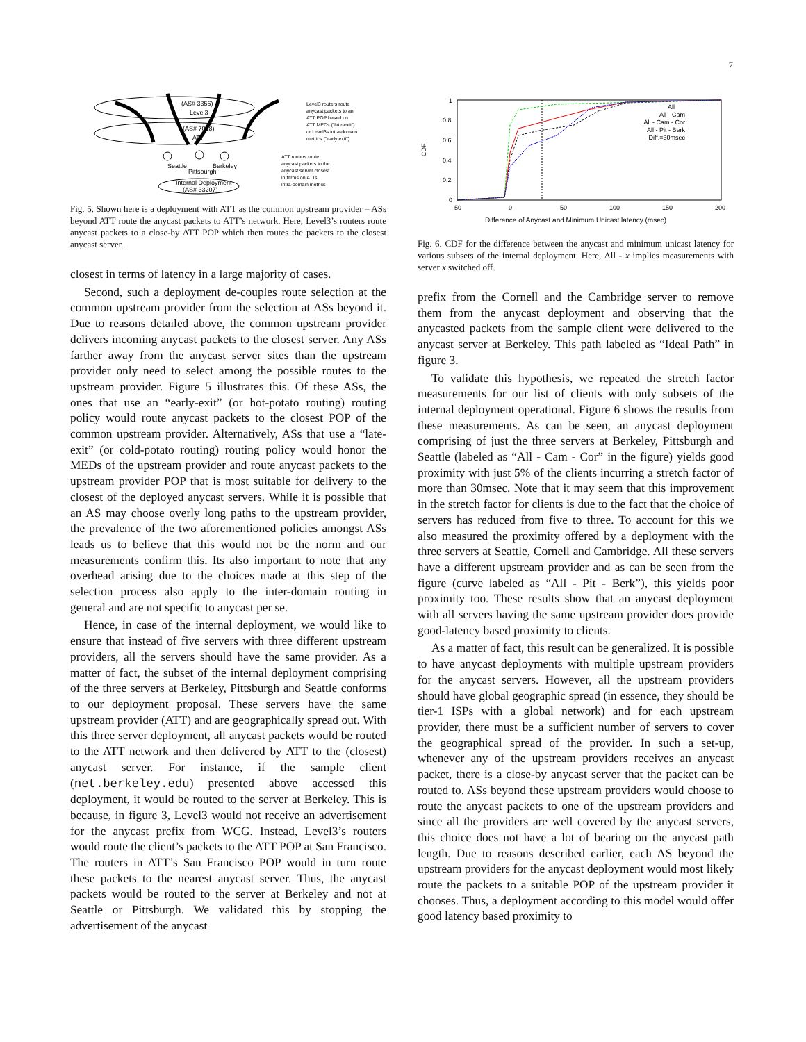7
(AS# 3356)
Level3
(AS# 7018)
ATT
Seattle
Pittsburgh
Berkeley
Internal Deployment
(AS# 33207)
Level3 routers route
anycast packets to an
ATT POP based on
ATT MEDs ("late-exit")
or Level3s intra-domain
metrics ("early exit")
ATT routers route
anycast packets to the
anycast server closest
in terms on ATTs
intra-domain metrics
Fig. 5. Shown here is a deployment with ATT as the common upstream provider – ASs beyond ATT route the anycast packets to ATT’s network. Here, Level3’s routers route anycast packets to a close-by ATT POP which then routes the packets to the closest anycast server.
closest in terms of latency in a large majority of cases.
Second, such a deployment de-couples route selection at the common upstream provider from the selection at ASs beyond it. Due to reasons detailed above, the common upstream provider delivers incoming anycast packets to the closest server. Any ASs farther away from the anycast server sites than the upstream provider only need to select among the possible routes to the upstream provider. Figure 5 illustrates this. Of these ASs, the ones that use an “early-exit” (or hot-potato routing) routing policy would route anycast packets to the closest POP of the common upstream provider. Alternatively, ASs that use a “late-exit” (or cold-potato routing) routing policy would honor the MEDs of the upstream provider and route anycast packets to the upstream provider POP that is most suitable for delivery to the closest of the deployed anycast servers. While it is possible that an AS may choose overly long paths to the upstream provider, the prevalence of the two aforementioned policies amongst ASs leads us to believe that this would not be the norm and our measurements confirm this. Its also important to note that any overhead arising due to the choices made at this step of the selection process also apply to the inter-domain routing in general and are not specific to anycast per se.
Hence, in case of the internal deployment, we would like to ensure that instead of five servers with three different upstream providers, all the servers should have the same provider. As a matter of fact, the subset of the internal deployment comprising of the three servers at Berkeley, Pittsburgh and Seattle conforms to our deployment proposal. These servers have the same upstream provider (ATT) and are geographically spread out. With this three server deployment, all anycast packets would be routed to the ATT network and then delivered by ATT to the (closest) anycast server. For instance, if the sample client (net.berkeley.edu) presented above accessed this deployment, it would be routed to the server at Berkeley. This is because, in figure 3, Level3 would not receive an advertisement for the anycast prefix from WCG. Instead, Level3’s routers would route the client’s packets to the ATT POP at San Francisco. The routers in ATT’s San Francisco POP would in turn route these packets to the nearest anycast server. Thus, the anycast packets would be routed to the server at Berkeley and not at Seattle or Pittsburgh. We validated this by stopping the advertisement of the anycast
1
0.8
0.6
0.4
0.2
0
CDF
-50
0
50
100
150
200
Difference of Anycast and Minimum Unicast latency (msec)
All
All - Cam
All - Cam - Cor
All - Pit - Berk
Diff.=30msec
Fig. 6. CDF for the difference between the anycast and minimum unicast latency for various subsets of the internal deployment. Here, All - x implies measurements with server x switched off.
prefix from the Cornell and the Cambridge server to remove them from the anycast deployment and observing that the anycasted packets from the sample client were delivered to the anycast server at Berkeley. This path labeled as “Ideal Path” in figure 3.
To validate this hypothesis, we repeated the stretch factor measurements for our list of clients with only subsets of the internal deployment operational. Figure 6 shows the results from these measurements. As can be seen, an anycast deployment comprising of just the three servers at Berkeley, Pittsburgh and Seattle (labeled as “All - Cam - Cor” in the figure) yields good proximity with just 5% of the clients incurring a stretch factor of more than 30msec. Note that it may seem that this improvement in the stretch factor for clients is due to the fact that the choice of servers has reduced from five to three. To account for this we also measured the proximity offered by a deployment with the three servers at Seattle, Cornell and Cambridge. All these servers have a different upstream provider and as can be seen from the figure (curve labeled as “All - Pit - Berk”), this yields poor proximity too. These results show that an anycast deployment with all servers having the same upstream provider does provide good-latency based proximity to clients.
As a matter of fact, this result can be generalized. It is possible to have anycast deployments with multiple upstream providers for the anycast servers. However, all the upstream providers should have global geographic spread (in essence, they should be tier-1 ISPs with a global network) and for each upstream provider, there must be a sufficient number of servers to cover the geographical spread of the provider. In such a set-up, whenever any of the upstream providers receives an anycast packet, there is a close-by anycast server that the packet can be routed to. ASs beyond these upstream providers would choose to route the anycast packets to one of the upstream providers and since all the providers are well covered by the anycast servers, this choice does not have a lot of bearing on the anycast path length. Due to reasons described earlier, each AS beyond the upstream providers for the anycast deployment would most likely route the packets to a suitable POP of the upstream provider it chooses. Thus, a deployment according to this model would offer good latency based proximity to